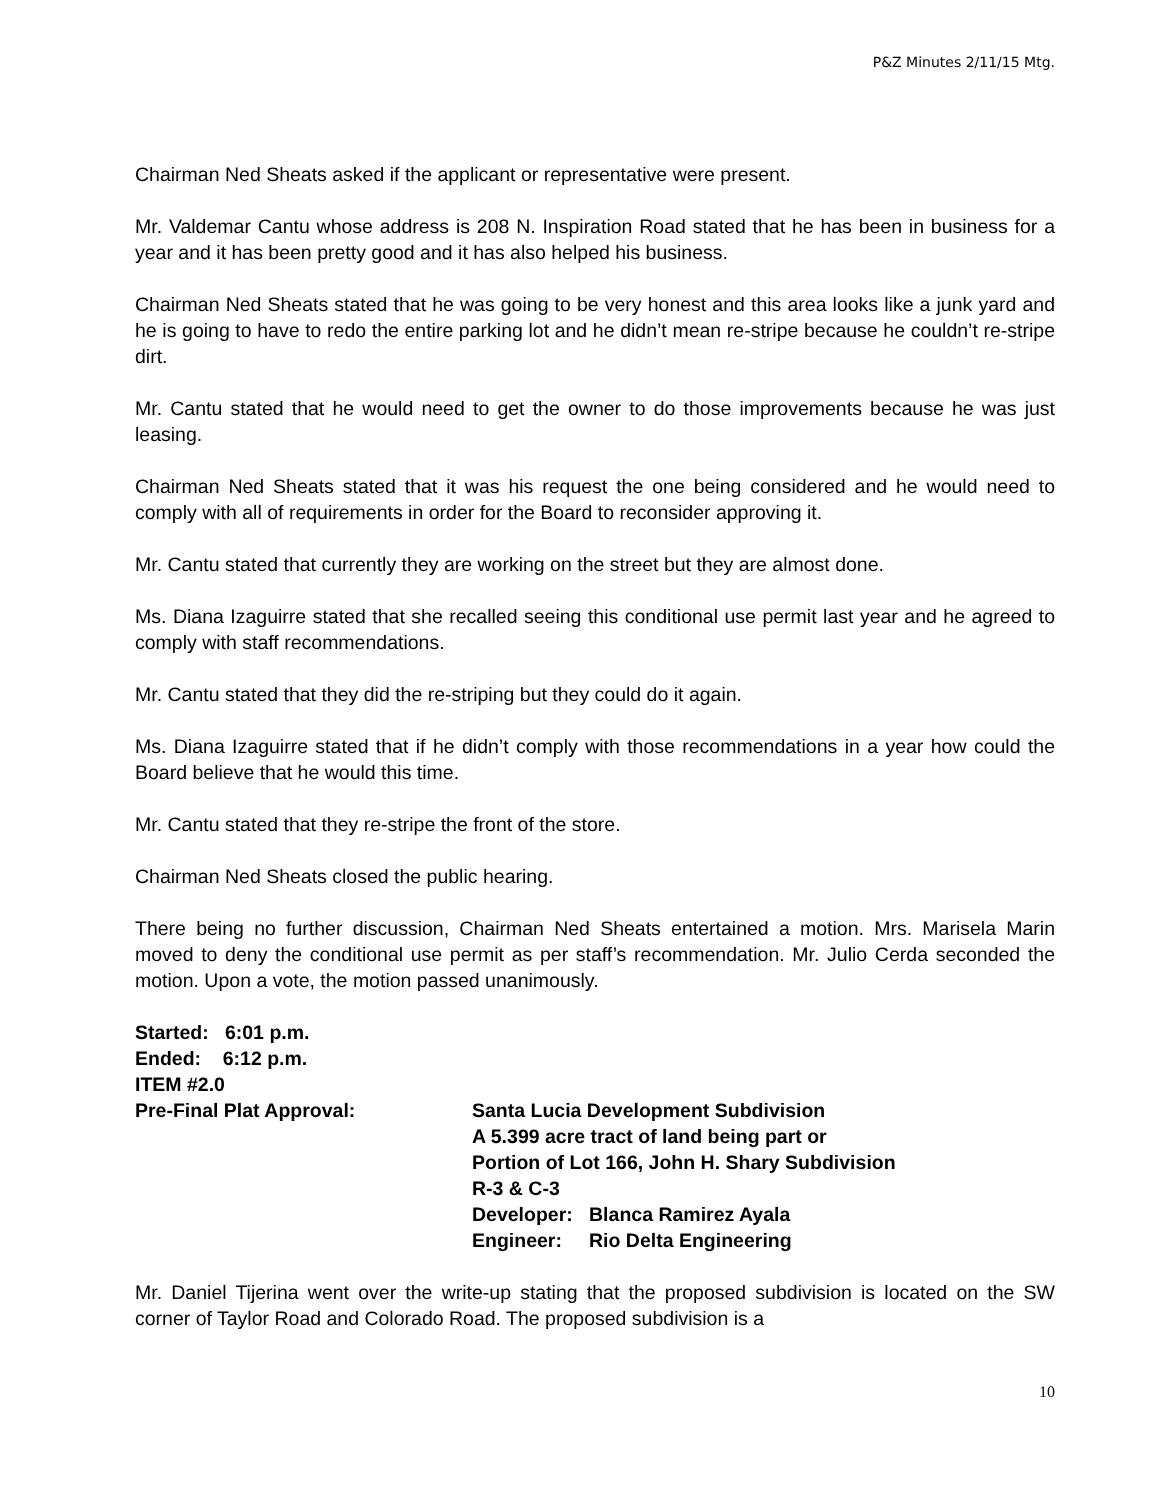P&Z Minutes 2/11/15 Mtg.
Chairman Ned Sheats asked if the applicant or representative were present.
Mr. Valdemar Cantu whose address is 208 N. Inspiration Road stated that he has been in business for a year and it has been pretty good and it has also helped his business.
Chairman Ned Sheats stated that he was going to be very honest and this area looks like a junk yard and he is going to have to redo the entire parking lot and he didn’t mean re-stripe because he couldn’t re-stripe dirt.
Mr. Cantu stated that he would need to get the owner to do those improvements because he was just leasing.
Chairman Ned Sheats stated that it was his request the one being considered and he would need to comply with all of requirements in order for the Board to reconsider approving it.
Mr. Cantu stated that currently they are working on the street but they are almost done.
Ms. Diana Izaguirre stated that she recalled seeing this conditional use permit last year and he agreed to comply with staff recommendations.
Mr. Cantu stated that they did the re-striping but they could do it again.
Ms. Diana Izaguirre stated that if he didn’t comply with those recommendations in a year how could the Board believe that he would this time.
Mr. Cantu stated that they re-stripe the front of the store.
Chairman Ned Sheats closed the public hearing.
There being no further discussion, Chairman Ned Sheats entertained a motion. Mrs. Marisela Marin moved to deny the conditional use permit as per staff’s recommendation. Mr. Julio Cerda seconded the motion. Upon a vote, the motion passed unanimously.
Started: 6:01 p.m.
Ended: 6:12 p.m.
ITEM #2.0
Pre-Final Plat Approval: Santa Lucia Development Subdivision
A 5.399 acre tract of land being part or
Portion of Lot 166, John H. Shary Subdivision
R-3 & C-3
Developer: Blanca Ramirez Ayala
Engineer: Rio Delta Engineering
Mr. Daniel Tijerina went over the write-up stating that the proposed subdivision is located on the SW corner of Taylor Road and Colorado Road. The proposed subdivision is a
10